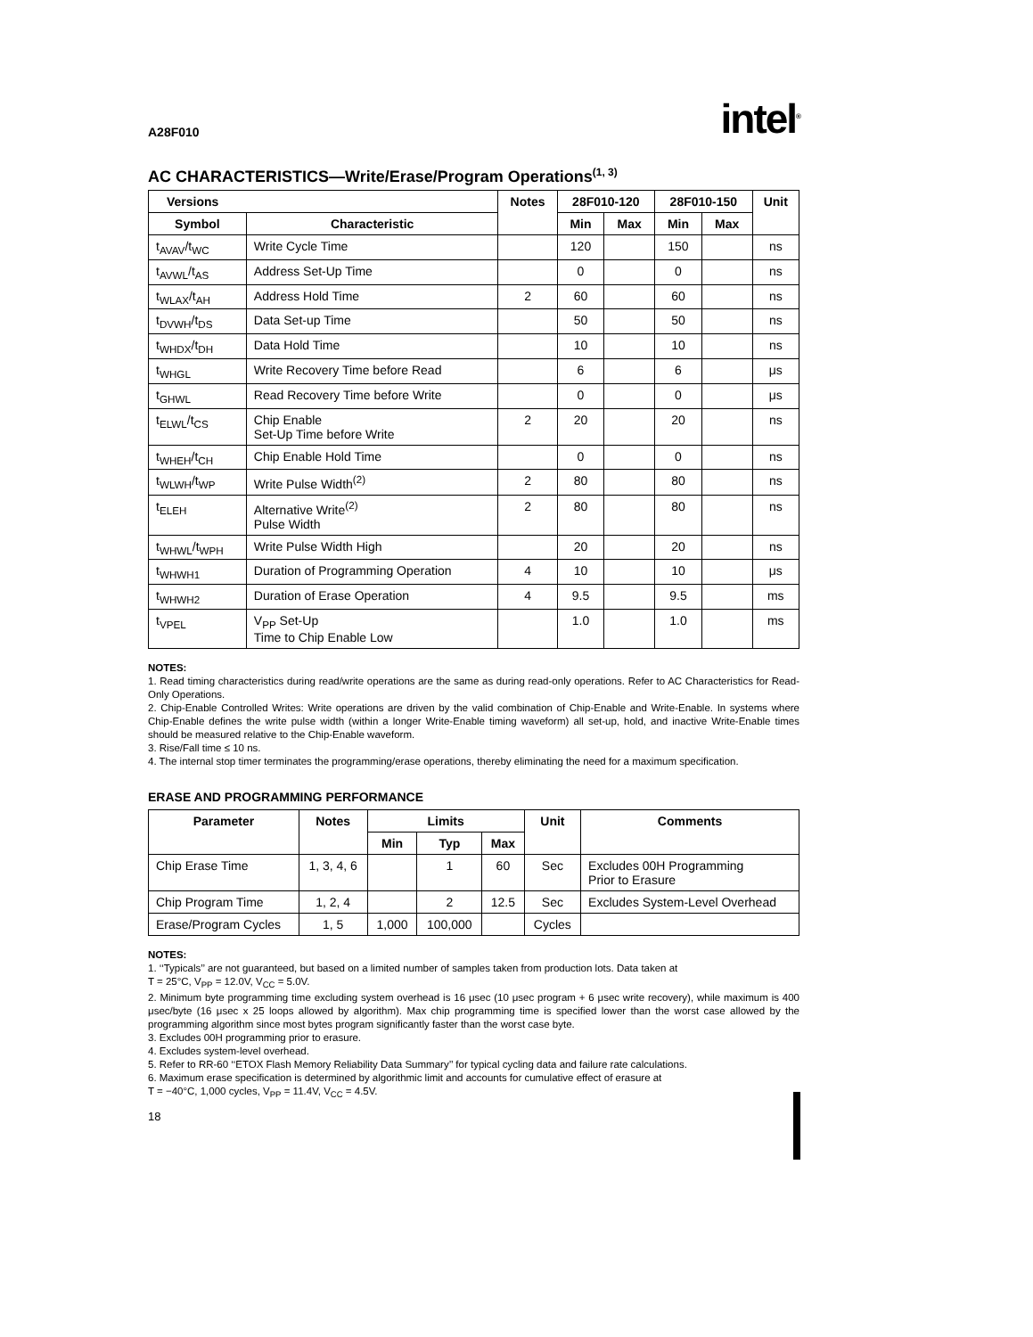A28F010 intel<sup>®</sup>
AC CHARACTERISTICS—Write/Erase/Program Operations<sup>(1, 3)</sup>
| Versions | | Notes | 28F010-120 | | 28F010-150 | | Unit |
| --- | --- | --- | --- | --- | --- | --- | --- |
| Symbol | Characteristic | | Min | Max | Min | Max | |
| t<sub>AVAV</sub>/t<sub>WC</sub> | Write Cycle Time | | 120 | | 150 | | ns |
| t<sub>AVWL</sub>/t<sub>AS</sub> | Address Set-Up Time | | 0 | | 0 | | ns |
| t<sub>WLAX</sub>/t<sub>AH</sub> | Address Hold Time | 2 | 60 | | 60 | | ns |
| t<sub>DVWH</sub>/t<sub>DS</sub> | Data Set-up Time | | 50 | | 50 | | ns |
| t<sub>WHDX</sub>/t<sub>DH</sub> | Data Hold Time | | 10 | | 10 | | ns |
| t<sub>WHGL</sub> | Write Recovery Time before Read | | 6 | | 6 | | μs |
| t<sub>GHWL</sub> | Read Recovery Time before Write | | 0 | | 0 | | μs |
| t<sub>ELWL</sub>/t<sub>CS</sub> | Chip Enable Set-Up Time before Write | 2 | 20 | | 20 | | ns |
| t<sub>WHEH</sub>/t<sub>CH</sub> | Chip Enable Hold Time | | 0 | | 0 | | ns |
| t<sub>WLWH</sub>/t<sub>WP</sub> | Write Pulse Width<sup>(2)</sup> | 2 | 80 | | 80 | | ns |
| t<sub>ELEH</sub> | Alternative Write<sup>(2)</sup> Pulse Width | 2 | 80 | | 80 | | ns |
| t<sub>WHWL</sub>/t<sub>WPH</sub> | Write Pulse Width High | | 20 | | 20 | | ns |
| t<sub>WHWH1</sub> | Duration of Programming Operation | 4 | 10 | | 10 | | μs |
| t<sub>WHWH2</sub> | Duration of Erase Operation | 4 | 9.5 | | 9.5 | | ms |
| t<sub>VPEL</sub> | V<sub>PP</sub> Set-Up Time to Chip Enable Low | | 1.0 | | 1.0 | | ms |
NOTES:
1. Read timing characteristics during read/write operations are the same as during read-only operations. Refer to AC Characteristics for Read-Only Operations.
2. Chip-Enable Controlled Writes: Write operations are driven by the valid combination of Chip-Enable and Write-Enable. In systems where Chip-Enable defines the write pulse width (within a longer Write-Enable timing waveform) all set-up, hold, and inactive Write-Enable times should be measured relative to the Chip-Enable waveform.
3. Rise/Fall time ≤ 10 ns.
4. The internal stop timer terminates the programming/erase operations, thereby eliminating the need for a maximum specification.
ERASE AND PROGRAMMING PERFORMANCE
| Parameter | Notes | Limits | | | Unit | Comments |
| --- | --- | --- | --- | --- | --- | --- |
| | | Min | Typ | Max | | |
| Chip Erase Time | 1, 3, 4, 6 | | 1 | 60 | Sec | Excludes 00H Programming Prior to Erasure |
| Chip Program Time | 1, 2, 4 | | 2 | 12.5 | Sec | Excludes System-Level Overhead |
| Erase/Program Cycles | 1, 5 | 1,000 | 100,000 | | Cycles | |
NOTES:
1. ‘‘Typicals’’ are not guaranteed, but based on a limited number of samples taken from production lots. Data taken at
T = 25°C, V<sub>PP</sub> = 12.0V, V<sub>CC</sub> = 5.0V.
2. Minimum byte programming time excluding system overhead is 16 μsec (10 μsec program + 6 μsec write recovery), while maximum is 400 μsec/byte (16 μsec x 25 loops allowed by algorithm). Max chip programming time is specified lower than the worst case allowed by the programming algorithm since most bytes program significantly faster than the worst case byte.
3. Excludes 00H programming prior to erasure.
4. Excludes system-level overhead.
5. Refer to RR-60 ‘‘ETOX Flash Memory Reliability Data Summary’’ for typical cycling data and failure rate calculations.
6. Maximum erase specification is determined by algorithmic limit and accounts for cumulative effect of erasure at
T = −40°C, 1,000 cycles, V<sub>PP</sub> = 11.4V, V<sub>CC</sub> = 4.5V.
18